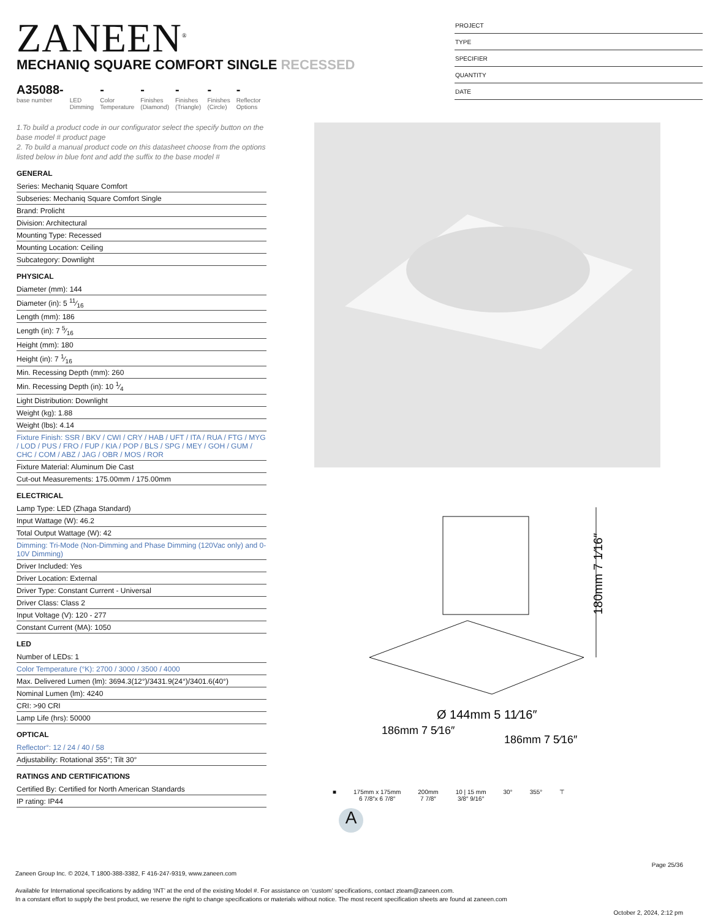ZANEEN<sup>®</sup>
PROJECT
TYPE
SPECIFIER
QUANTITY
DATE
MECHANIQ SQUARE COMFORT SINGLE RECESSED
A35088-
base number
LED
Dimming
-
Color
Temperature
-
Finishes
(Diamond)
-
Finishes
(Triangle)
-
Finishes
(Circle)
-
Reflector
Options
1.To build a product code in our configurator select the specify button on the base model # product page
2. To build a manual product code on this datasheet choose from the options listed below in blue font and add the suffix to the base model #
GENERAL
Series: Mechaniq Square Comfort
Subseries: Mechaniq Square Comfort Single
Brand: Prolicht
Division: Architectural
Mounting Type: Recessed
Mounting Location: Ceiling
Subcategory: Downlight
PHYSICAL
Diameter (mm): 144
Diameter (in): 5 11⁄16
Length (mm): 186
Length (in): 7 5⁄16
Height (mm): 180
Height (in): 7 1⁄16
Min. Recessing Depth (mm): 260
Min. Recessing Depth (in): 10 1⁄4
Light Distribution: Downlight
Weight (kg): 1.88
Weight (lbs): 4.14
Fixture Finish: SSR / BKV / CWI / CRY / HAB / UFT / ITA / RUA / FTG / MYG / LOD / PUS / FRO / FUP / KIA / POP / BLS / SPG / MEY / GOH / GUM / CHC / COM / ABZ / JAG / OBR / MOS / ROR
Fixture Material: Aluminum Die Cast
Cut-out Measurements: 175.00mm / 175.00mm
ELECTRICAL
Lamp Type: LED (Zhaga Standard)
Input Wattage (W): 46.2
Total Output Wattage (W): 42
Dimming: Tri-Mode (Non-Dimming and Phase Dimming (120Vac only) and 0-10V Dimming)
Driver Included: Yes
Driver Location: External
Driver Type: Constant Current - Universal
Driver Class: Class 2
Input Voltage (V): 120 - 277
Constant Current (MA): 1050
LED
Number of LEDs: 1
Color Temperature (°K): 2700 / 3000 / 3500 / 4000
Max. Delivered Lumen (lm): 3694.3(12°)/3431.9(24°)/3401.6(40°)
Nominal Lumen (lm): 4240
CRI: >90 CRI
Lamp Life (hrs): 50000
OPTICAL
Reflector°: 12 / 24 / 40 / 58
Adjustability: Rotational 355°; Tilt 30°
RATINGS AND CERTIFICATIONS
Certified By: Certified for North American Standards
IP rating: IP44
180mm 7 1⁄16″
Ø 144mm 5 11⁄16″
186mm 7 5⁄16″
186mm 7 5⁄16″
■ 175mm x 175mm
6 7/8″x 6 7/8″
200mm
7 7/8″
10 | 15 mm
3/8″ 9/16″
30° 355° ⊤
A
Page 25/36
Zaneen Group Inc. © 2024, T 1800-388-3382, F 416-247-9319, www.zaneen.com
Available for International specifications by adding ‘INT’ at the end of the existing Model #. For assistance on ‘custom’ specifications, contact zteam@zaneen.com.
In a constant effort to supply the best product, we reserve the right to change specifications or materials without notice. The most recent specification sheets are found at zaneen.com
October 2, 2024, 2:12 pm